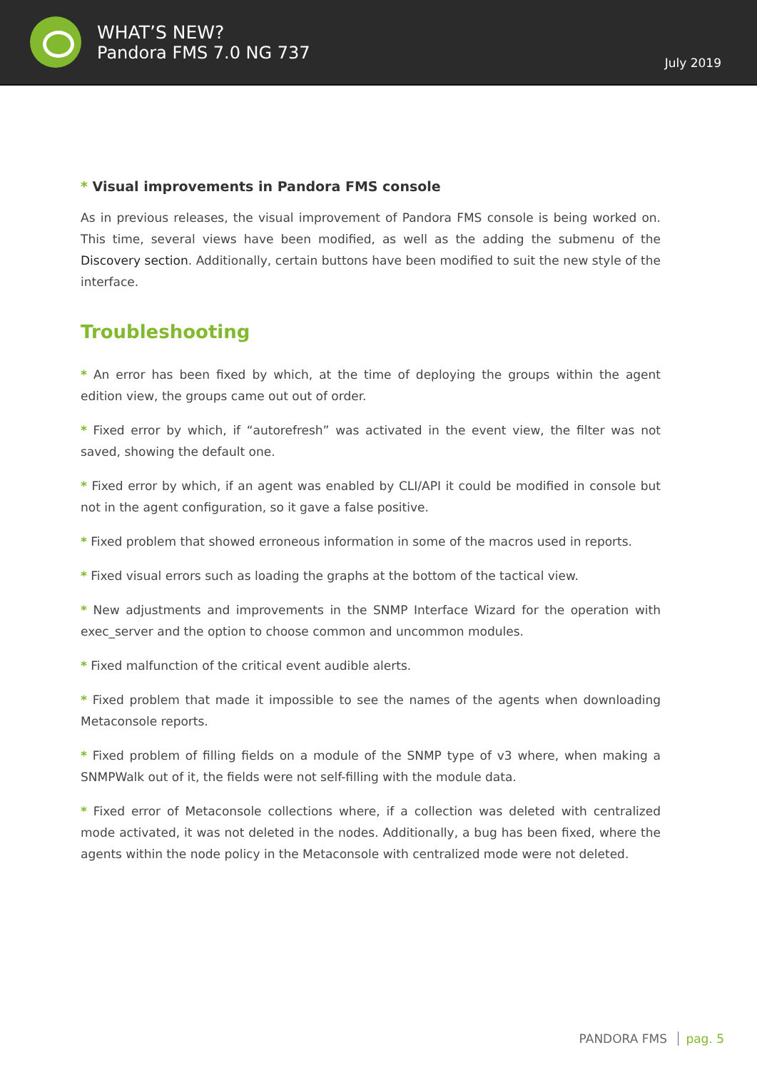WHAT’S NEW?
Pandora FMS 7.0 NG 737
July 2019
* Visual improvements in Pandora FMS console
As in previous releases, the visual improvement of Pandora FMS console is being worked on. This time, several views have been modified, as well as the adding the submenu of the Discovery section. Additionally, certain buttons have been modified to suit the new style of the interface.
Troubleshooting
* An error has been fixed by which, at the time of deploying the groups within the agent edition view, the groups came out out of order.
* Fixed error by which, if “autorefresh” was activated in the event view, the filter was not saved, showing the default one.
* Fixed error by which, if an agent was enabled by CLI/API it could be modified in console but not in the agent configuration, so it gave a false positive.
* Fixed problem that showed erroneous information in some of the macros used in reports.
* Fixed visual errors such as loading the graphs at the bottom of the tactical view.
* New adjustments and improvements in the SNMP Interface Wizard for the operation with exec_server and the option to choose common and uncommon modules.
* Fixed malfunction of the critical event audible alerts.
* Fixed problem that made it impossible to see the names of the agents when downloading Metaconsole reports.
* Fixed problem of filling fields on a module of the SNMP type of v3 where, when making a SNMPWalk out of it, the fields were not self-filling with the module data.
* Fixed error of Metaconsole collections where, if a collection was deleted with centralized mode activated, it was not deleted in the nodes. Additionally, a bug has been fixed, where the agents within the node policy in the Metaconsole with centralized mode were not deleted.
PANDORA FMS pag. 5